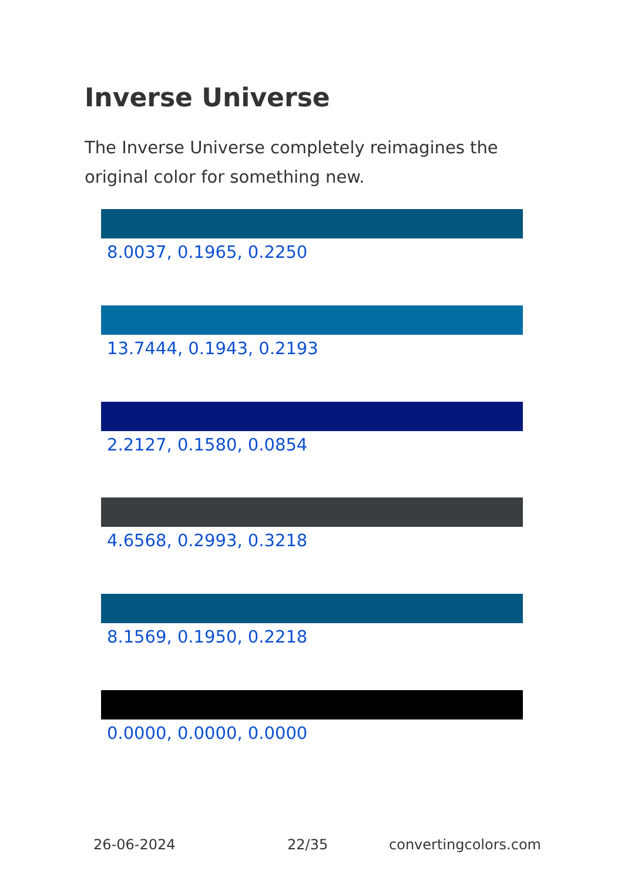Inverse Universe
The Inverse Universe completely reimagines the original color for something new.
8.0037, 0.1965, 0.2250
13.7444, 0.1943, 0.2193
2.2127, 0.1580, 0.0854
4.6568, 0.2993, 0.3218
8.1569, 0.1950, 0.2218
0.0000, 0.0000, 0.0000
26-06-2024 22/35 convertingcolors.com